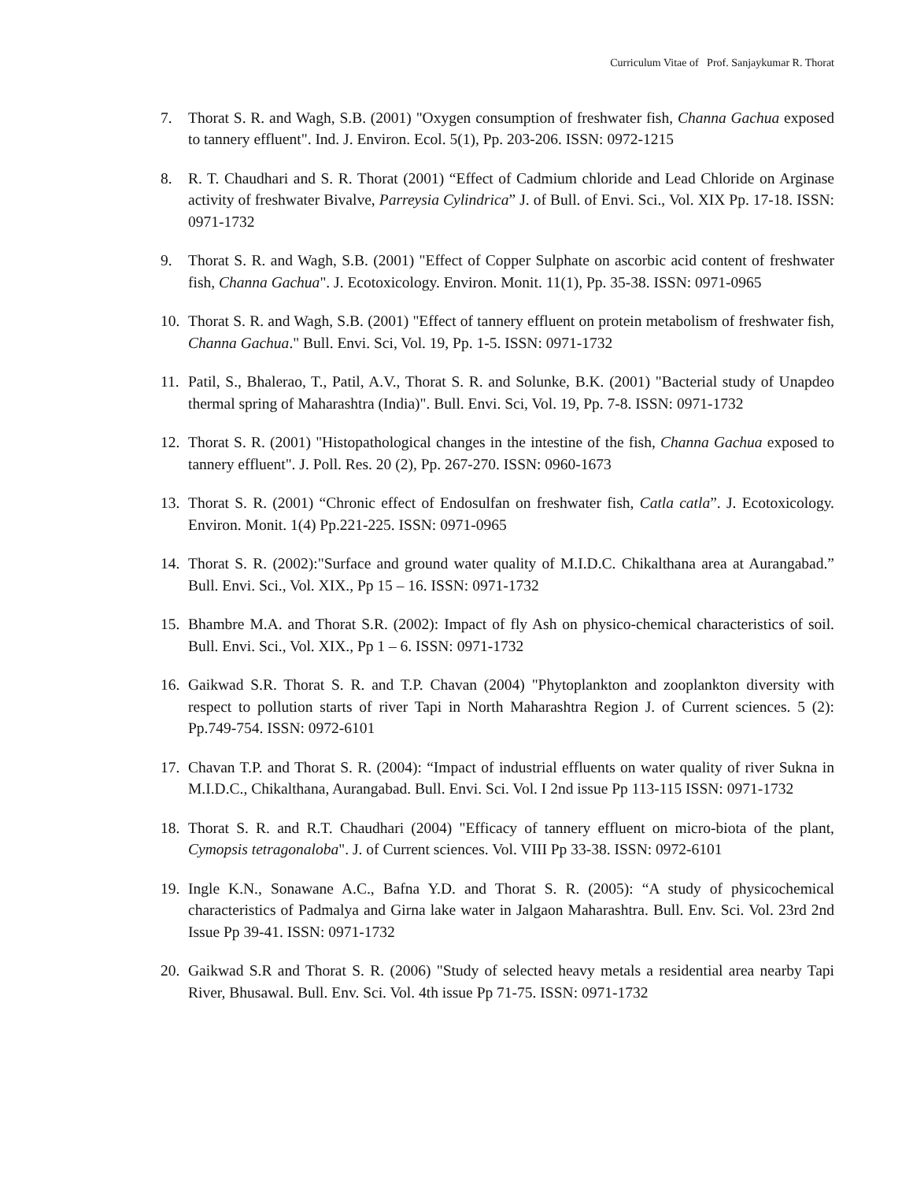Curriculum Vitae of Prof. Sanjaykumar R. Thorat
7. Thorat S. R. and Wagh, S.B. (2001) "Oxygen consumption of freshwater fish, Channa Gachua exposed to tannery effluent". Ind. J. Environ. Ecol. 5(1), Pp. 203-206. ISSN: 0972-1215
8. R. T. Chaudhari and S. R. Thorat (2001) “Effect of Cadmium chloride and Lead Chloride on Arginase activity of freshwater Bivalve, Parreysia Cylindrica” J. of Bull. of Envi. Sci., Vol. XIX Pp. 17-18. ISSN: 0971-1732
9. Thorat S. R. and Wagh, S.B. (2001) "Effect of Copper Sulphate on ascorbic acid content of freshwater fish, Channa Gachua". J. Ecotoxicology. Environ. Monit. 11(1), Pp. 35-38. ISSN: 0971-0965
10. Thorat S. R. and Wagh, S.B. (2001) "Effect of tannery effluent on protein metabolism of freshwater fish, Channa Gachua." Bull. Envi. Sci, Vol. 19, Pp. 1-5. ISSN: 0971-1732
11. Patil, S., Bhalerao, T., Patil, A.V., Thorat S. R. and Solunke, B.K. (2001) "Bacterial study of Unapdeo thermal spring of Maharashtra (India)". Bull. Envi. Sci, Vol. 19, Pp. 7-8. ISSN: 0971-1732
12. Thorat S. R. (2001) "Histopathological changes in the intestine of the fish, Channa Gachua exposed to tannery effluent". J. Poll. Res. 20 (2), Pp. 267-270. ISSN: 0960-1673
13. Thorat S. R. (2001) “Chronic effect of Endosulfan on freshwater fish, Catla catla”. J. Ecotoxicology. Environ. Monit. 1(4) Pp.221-225. ISSN: 0971-0965
14. Thorat S. R. (2002):"Surface and ground water quality of M.I.D.C. Chikalthana area at Aurangabad.” Bull. Envi. Sci., Vol. XIX., Pp 15 – 16. ISSN: 0971-1732
15. Bhambre M.A. and Thorat S.R. (2002): Impact of fly Ash on physico-chemical characteristics of soil. Bull. Envi. Sci., Vol. XIX., Pp 1 – 6. ISSN: 0971-1732
16. Gaikwad S.R. Thorat S. R. and T.P. Chavan (2004) "Phytoplankton and zooplankton diversity with respect to pollution starts of river Tapi in North Maharashtra Region J. of Current sciences. 5 (2): Pp.749-754. ISSN: 0972-6101
17. Chavan T.P. and Thorat S. R. (2004): “Impact of industrial effluents on water quality of river Sukna in M.I.D.C., Chikalthana, Aurangabad. Bull. Envi. Sci. Vol. I 2nd issue Pp 113-115 ISSN: 0971-1732
18. Thorat S. R. and R.T. Chaudhari (2004) "Efficacy of tannery effluent on micro-biota of the plant, Cymopsis tetragonaloba". J. of Current sciences. Vol. VIII Pp 33-38. ISSN: 0972-6101
19. Ingle K.N., Sonawane A.C., Bafna Y.D. and Thorat S. R. (2005): “A study of physicochemical characteristics of Padmalya and Girna lake water in Jalgaon Maharashtra. Bull. Env. Sci. Vol. 23rd 2nd Issue Pp 39-41. ISSN: 0971-1732
20. Gaikwad S.R and Thorat S. R. (2006) "Study of selected heavy metals a residential area nearby Tapi River, Bhusawal. Bull. Env. Sci. Vol. 4th issue Pp 71-75. ISSN: 0971-1732